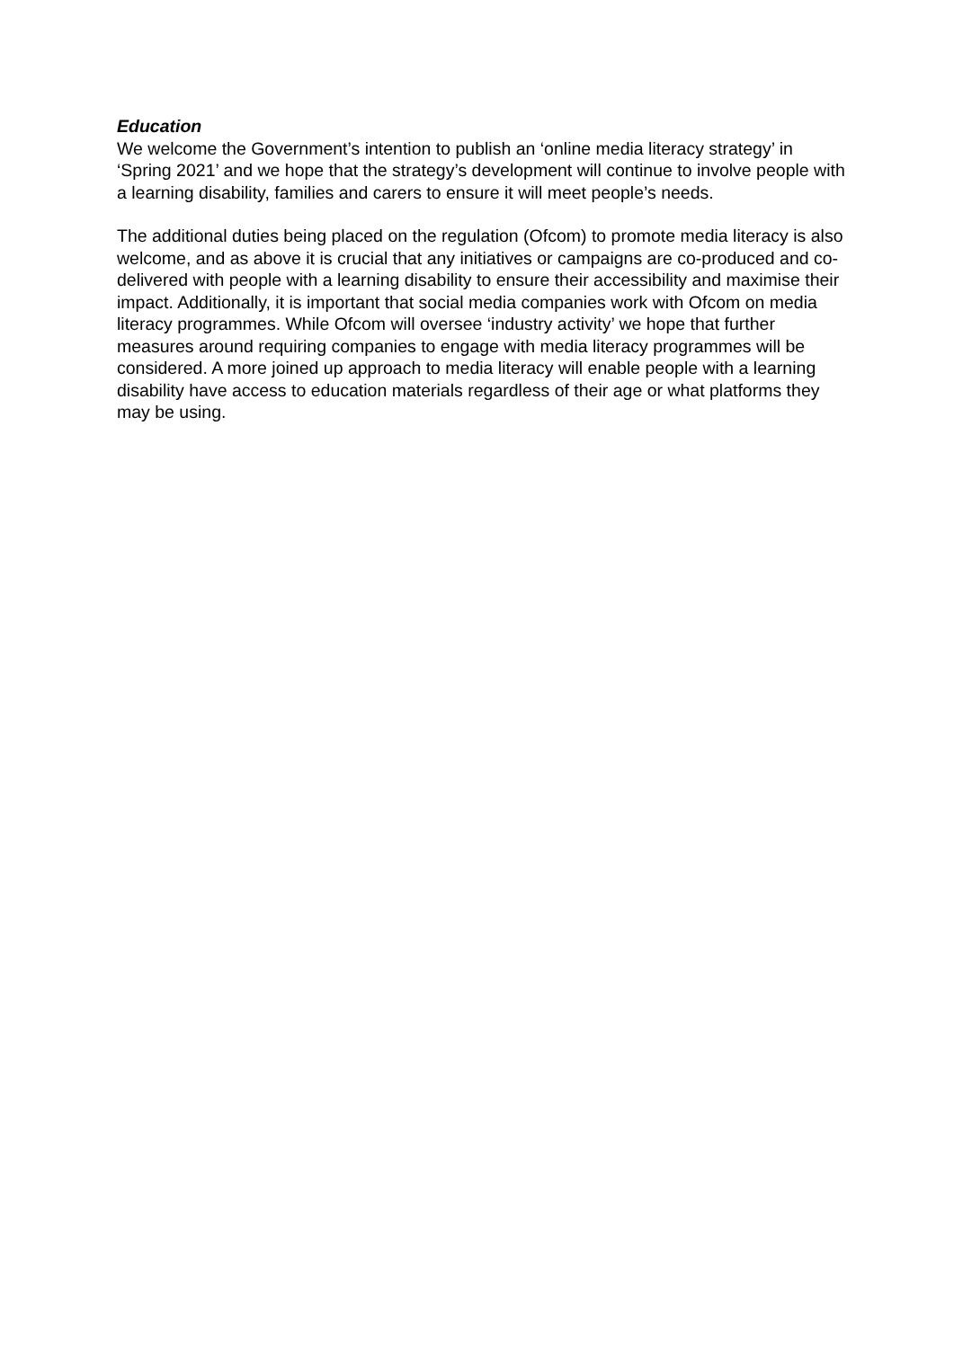Education
We welcome the Government’s intention to publish an ‘online media literacy strategy’ in ‘Spring 2021’ and we hope that the strategy’s development will continue to involve people with a learning disability, families and carers to ensure it will meet people’s needs.
The additional duties being placed on the regulation (Ofcom) to promote media literacy is also welcome, and as above it is crucial that any initiatives or campaigns are co-produced and co-delivered with people with a learning disability to ensure their accessibility and maximise their impact. Additionally, it is important that social media companies work with Ofcom on media literacy programmes. While Ofcom will oversee ‘industry activity’ we hope that further measures around requiring companies to engage with media literacy programmes will be considered. A more joined up approach to media literacy will enable people with a learning disability have access to education materials regardless of their age or what platforms they may be using.